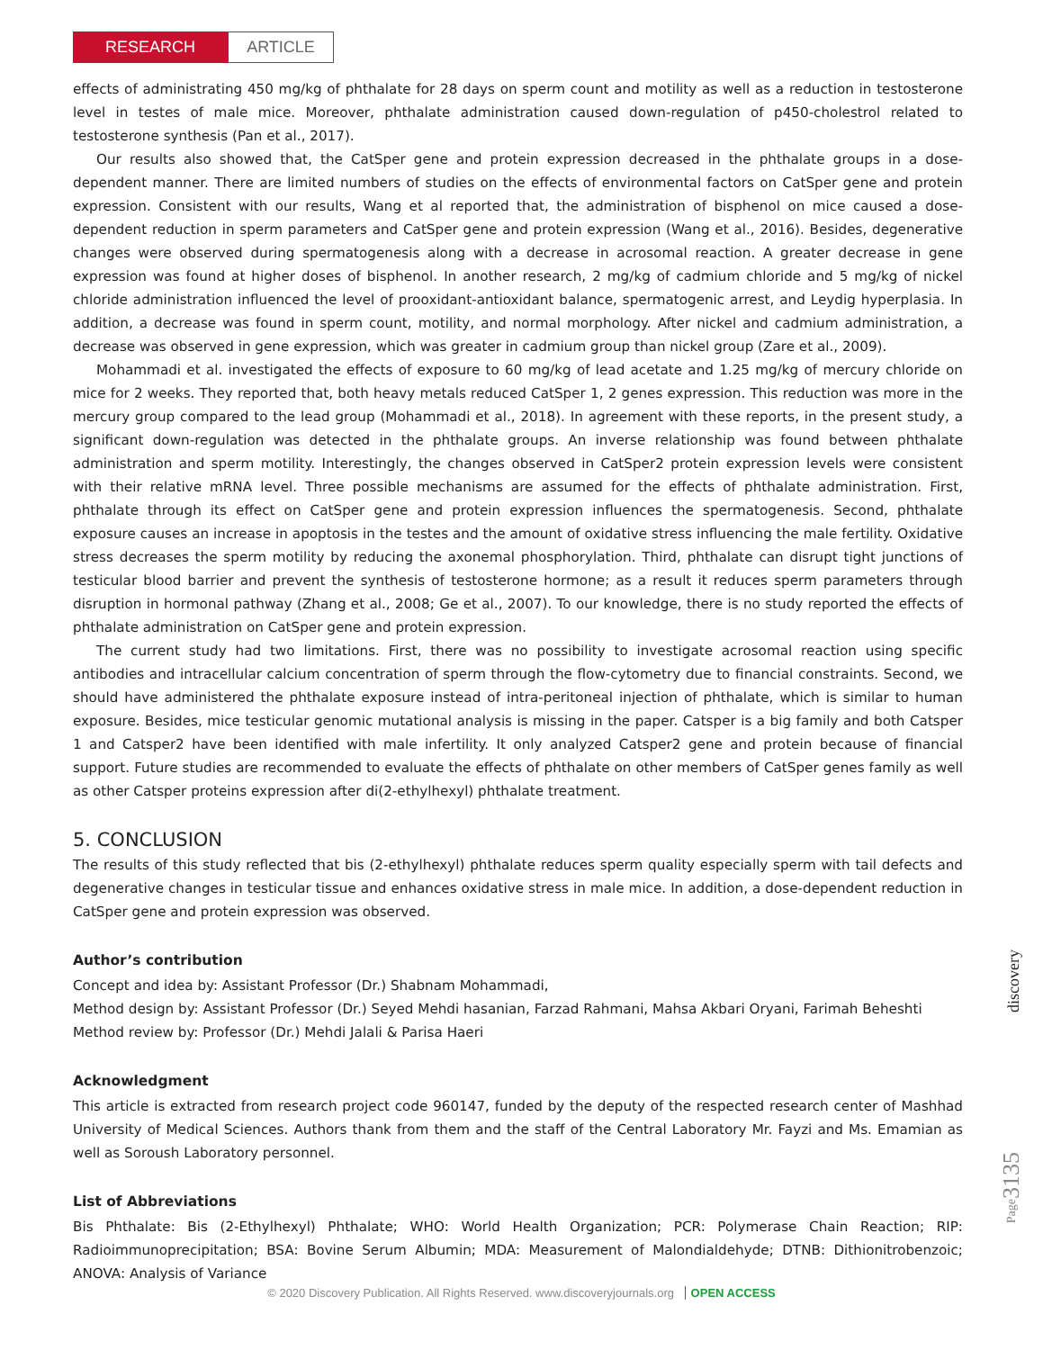RESEARCH
ARTICLE
effects of administrating 450 mg/kg of phthalate for 28 days on sperm count and motility as well as a reduction in testosterone level in testes of male mice. Moreover, phthalate administration caused down-regulation of p450-cholestrol related to testosterone synthesis (Pan et al., 2017).
Our results also showed that, the CatSper gene and protein expression decreased in the phthalate groups in a dose-dependent manner. There are limited numbers of studies on the effects of environmental factors on CatSper gene and protein expression. Consistent with our results, Wang et al reported that, the administration of bisphenol on mice caused a dose-dependent reduction in sperm parameters and CatSper gene and protein expression (Wang et al., 2016). Besides, degenerative changes were observed during spermatogenesis along with a decrease in acrosomal reaction. A greater decrease in gene expression was found at higher doses of bisphenol. In another research, 2 mg/kg of cadmium chloride and 5 mg/kg of nickel chloride administration influenced the level of prooxidant-antioxidant balance, spermatogenic arrest, and Leydig hyperplasia. In addition, a decrease was found in sperm count, motility, and normal morphology. After nickel and cadmium administration, a decrease was observed in gene expression, which was greater in cadmium group than nickel group (Zare et al., 2009).
Mohammadi et al. investigated the effects of exposure to 60 mg/kg of lead acetate and 1.25 mg/kg of mercury chloride on mice for 2 weeks. They reported that, both heavy metals reduced CatSper 1, 2 genes expression. This reduction was more in the mercury group compared to the lead group (Mohammadi et al., 2018). In agreement with these reports, in the present study, a significant down-regulation was detected in the phthalate groups. An inverse relationship was found between phthalate administration and sperm motility. Interestingly, the changes observed in CatSper2 protein expression levels were consistent with their relative mRNA level. Three possible mechanisms are assumed for the effects of phthalate administration. First, phthalate through its effect on CatSper gene and protein expression influences the spermatogenesis. Second, phthalate exposure causes an increase in apoptosis in the testes and the amount of oxidative stress influencing the male fertility. Oxidative stress decreases the sperm motility by reducing the axonemal phosphorylation. Third, phthalate can disrupt tight junctions of testicular blood barrier and prevent the synthesis of testosterone hormone; as a result it reduces sperm parameters through disruption in hormonal pathway (Zhang et al., 2008; Ge et al., 2007). To our knowledge, there is no study reported the effects of phthalate administration on CatSper gene and protein expression.
The current study had two limitations. First, there was no possibility to investigate acrosomal reaction using specific antibodies and intracellular calcium concentration of sperm through the flow-cytometry due to financial constraints. Second, we should have administered the phthalate exposure instead of intra-peritoneal injection of phthalate, which is similar to human exposure. Besides, mice testicular genomic mutational analysis is missing in the paper. Catsper is a big family and both Catsper 1 and Catsper2 have been identified with male infertility. It only analyzed Catsper2 gene and protein because of financial support. Future studies are recommended to evaluate the effects of phthalate on other members of CatSper genes family as well as other Catsper proteins expression after di(2-ethylhexyl) phthalate treatment.
5. CONCLUSION
The results of this study reflected that bis (2-ethylhexyl) phthalate reduces sperm quality especially sperm with tail defects and degenerative changes in testicular tissue and enhances oxidative stress in male mice. In addition, a dose-dependent reduction in CatSper gene and protein expression was observed.
Author’s contribution
Concept and idea by: Assistant Professor (Dr.) Shabnam Mohammadi,
Method design by: Assistant Professor (Dr.) Seyed Mehdi hasanian, Farzad Rahmani, Mahsa Akbari Oryani, Farimah Beheshti
Method review by: Professor (Dr.) Mehdi Jalali & Parisa Haeri
Acknowledgment
This article is extracted from research project code 960147, funded by the deputy of the respected research center of Mashhad University of Medical Sciences. Authors thank from them and the staff of the Central Laboratory Mr. Fayzi and Ms. Emamian as well as Soroush Laboratory personnel.
List of Abbreviations
Bis Phthalate: Bis (2-Ethylhexyl) Phthalate; WHO: World Health Organization; PCR: Polymerase Chain Reaction; RIP: Radioimmunoprecipitation; BSA: Bovine Serum Albumin; MDA: Measurement of Malondialdehyde; DTNB: Dithionitrobenzoic; ANOVA: Analysis of Variance
discovery
Page3135
© 2020 Discovery Publication. All Rights Reserved. www.discoveryjournals.org OPEN ACCESS